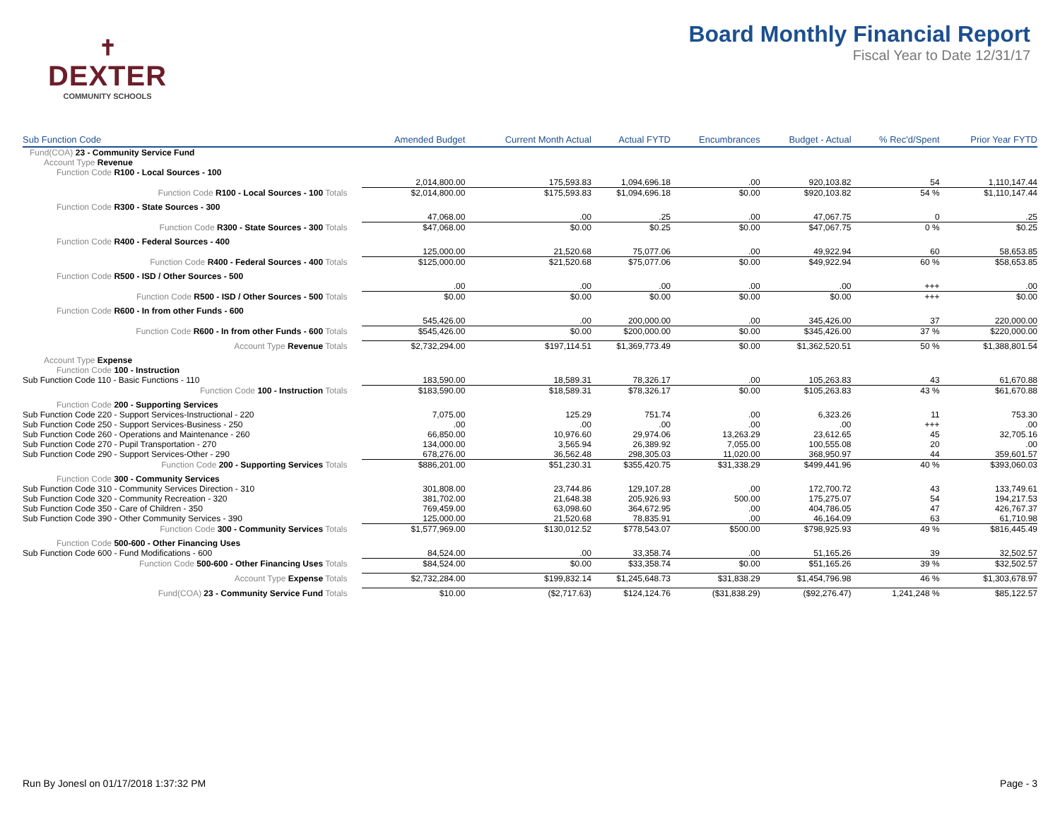✝
DEXTER
COMMUNITY SCHOOLS
Board Monthly Financial Report
Fiscal Year to Date 12/31/17
| Sub Function Code | Amended Budget | Current Month Actual | Actual FYTD | Encumbrances | Budget - Actual | % Rec'd/Spent | Prior Year FYTD |
| --- | --- | --- | --- | --- | --- | --- | --- |
| Fund(COA) 23 - Community Service Fund | | | | | | | |
| Account Type Revenue | | | | | | | |
| Function Code R100 - Local Sources - 100 | | | | | | | |
| | 2,014,800.00 | 175,593.83 | 1,094,696.18 | .00 | 920,103.82 | 54 | 1,110,147.44 |
| Function Code R100 - Local Sources - 100 Totals | $2,014,800.00 | $175,593.83 | $1,094,696.18 | $0.00 | $920,103.82 | 54 % | $1,110,147.44 |
| Function Code R300 - State Sources - 300 | | | | | | | |
| | 47,068.00 | .00 | .25 | .00 | 47,067.75 | 0 | .25 |
| Function Code R300 - State Sources - 300 Totals | $47,068.00 | $0.00 | $0.25 | $0.00 | $47,067.75 | 0 % | $0.25 |
| Function Code R400 - Federal Sources - 400 | | | | | | | |
| | 125,000.00 | 21,520.68 | 75,077.06 | .00 | 49,922.94 | 60 | 58,653.85 |
| Function Code R400 - Federal Sources - 400 Totals | $125,000.00 | $21,520.68 | $75,077.06 | $0.00 | $49,922.94 | 60 % | $58,653.85 |
| Function Code R500 - ISD / Other Sources - 500 | | | | | | | |
| | .00 | .00 | .00 | .00 | .00 | +++ | .00 |
| Function Code R500 - ISD / Other Sources - 500 Totals | $0.00 | $0.00 | $0.00 | $0.00 | $0.00 | +++ | $0.00 |
| Function Code R600 - In from other Funds - 600 | | | | | | | |
| | 545,426.00 | .00 | 200,000.00 | .00 | 345,426.00 | 37 | 220,000.00 |
| Function Code R600 - In from other Funds - 600 Totals | $545,426.00 | $0.00 | $200,000.00 | $0.00 | $345,426.00 | 37 % | $220,000.00 |
| Account Type Revenue Totals | $2,732,294.00 | $197,114.51 | $1,369,773.49 | $0.00 | $1,362,520.51 | 50 % | $1,388,801.54 |
| Account Type Expense | | | | | | | |
| Function Code 100 - Instruction | | | | | | | |
| Sub Function Code 110 - Basic Functions - 110 | 183,590.00 | 18,589.31 | 78,326.17 | .00 | 105,263.83 | 43 | 61,670.88 |
| Function Code 100 - Instruction Totals | $183,590.00 | $18,589.31 | $78,326.17 | $0.00 | $105,263.83 | 43 % | $61,670.88 |
| Function Code 200 - Supporting Services | | | | | | | |
| Sub Function Code 220 - Support Services-Instructional - 220 | 7,075.00 | 125.29 | 751.74 | .00 | 6,323.26 | 11 | 753.30 |
| Sub Function Code 250 - Support Services-Business - 250 | .00 | .00 | .00 | .00 | .00 | +++ | .00 |
| Sub Function Code 260 - Operations and Maintenance - 260 | 66,850.00 | 10,976.60 | 29,974.06 | 13,263.29 | 23,612.65 | 45 | 32,705.16 |
| Sub Function Code 270 - Pupil Transportation - 270 | 134,000.00 | 3,565.94 | 26,389.92 | 7,055.00 | 100,555.08 | 20 | .00 |
| Sub Function Code 290 - Support Services-Other - 290 | 678,276.00 | 36,562.48 | 298,305.03 | 11,020.00 | 368,950.97 | 44 | 359,601.57 |
| Function Code 200 - Supporting Services Totals | $886,201.00 | $51,230.31 | $355,420.75 | $31,338.29 | $499,441.96 | 40 % | $393,060.03 |
| Function Code 300 - Community Services | | | | | | | |
| Sub Function Code 310 - Community Services Direction - 310 | 301,808.00 | 23,744.86 | 129,107.28 | .00 | 172,700.72 | 43 | 133,749.61 |
| Sub Function Code 320 - Community Recreation - 320 | 381,702.00 | 21,648.38 | 205,926.93 | 500.00 | 175,275.07 | 54 | 194,217.53 |
| Sub Function Code 350 - Care of Children - 350 | 769,459.00 | 63,098.60 | 364,672.95 | .00 | 404,786.05 | 47 | 426,767.37 |
| Sub Function Code 390 - Other Community Services - 390 | 125,000.00 | 21,520.68 | 78,835.91 | .00 | 46,164.09 | 63 | 61,710.98 |
| Function Code 300 - Community Services Totals | $1,577,969.00 | $130,012.52 | $778,543.07 | $500.00 | $798,925.93 | 49 % | $816,445.49 |
| Function Code 500-600 - Other Financing Uses | | | | | | | |
| Sub Function Code 600 - Fund Modifications - 600 | 84,524.00 | .00 | 33,358.74 | .00 | 51,165.26 | 39 | 32,502.57 |
| Function Code 500-600 - Other Financing Uses Totals | $84,524.00 | $0.00 | $33,358.74 | $0.00 | $51,165.26 | 39 % | $32,502.57 |
| Account Type Expense Totals | $2,732,284.00 | $199,832.14 | $1,245,648.73 | $31,838.29 | $1,454,796.98 | 46 % | $1,303,678.97 |
| Fund(COA) 23 - Community Service Fund Totals | $10.00 | ($2,717.63) | $124,124.76 | ($31,838.29) | ($92,276.47) | 1,241,248 % | $85,122.57 |
Run By Jonesl on 01/17/2018 1:37:32 PM Page - 3